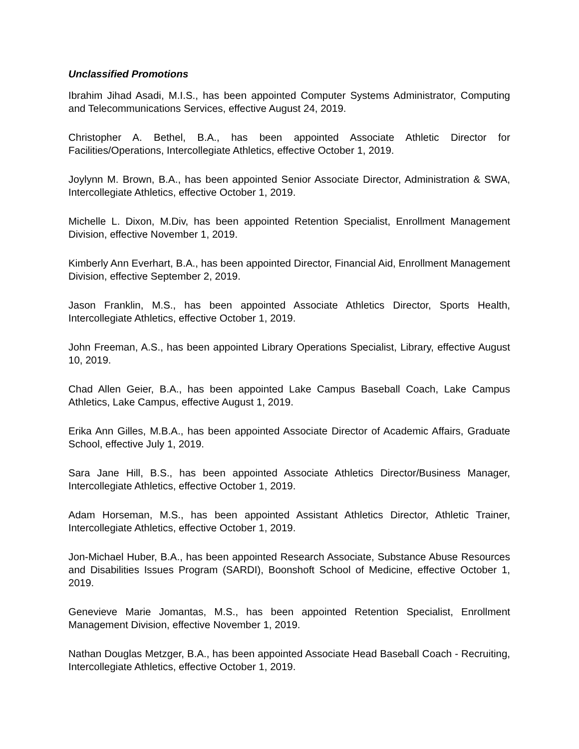Unclassified Promotions
Ibrahim Jihad Asadi, M.I.S., has been appointed Computer Systems Administrator, Computing and Telecommunications Services, effective August 24, 2019.
Christopher A. Bethel, B.A., has been appointed Associate Athletic Director for Facilities/Operations, Intercollegiate Athletics, effective October 1, 2019.
Joylynn M. Brown, B.A., has been appointed Senior Associate Director, Administration & SWA, Intercollegiate Athletics, effective October 1, 2019.
Michelle L. Dixon, M.Div, has been appointed Retention Specialist, Enrollment Management Division, effective November 1, 2019.
Kimberly Ann Everhart, B.A., has been appointed Director, Financial Aid, Enrollment Management Division, effective September 2, 2019.
Jason Franklin, M.S., has been appointed Associate Athletics Director, Sports Health, Intercollegiate Athletics, effective October 1, 2019.
John Freeman, A.S., has been appointed Library Operations Specialist, Library, effective August 10, 2019.
Chad Allen Geier, B.A., has been appointed Lake Campus Baseball Coach, Lake Campus Athletics, Lake Campus, effective August 1, 2019.
Erika Ann Gilles, M.B.A., has been appointed Associate Director of Academic Affairs, Graduate School, effective July 1, 2019.
Sara Jane Hill, B.S., has been appointed Associate Athletics Director/Business Manager, Intercollegiate Athletics, effective October 1, 2019.
Adam Horseman, M.S., has been appointed Assistant Athletics Director, Athletic Trainer, Intercollegiate Athletics, effective October 1, 2019.
Jon-Michael Huber, B.A., has been appointed Research Associate, Substance Abuse Resources and Disabilities Issues Program (SARDI), Boonshoft School of Medicine, effective October 1, 2019.
Genevieve Marie Jomantas, M.S., has been appointed Retention Specialist, Enrollment Management Division, effective November 1, 2019.
Nathan Douglas Metzger, B.A., has been appointed Associate Head Baseball Coach - Recruiting, Intercollegiate Athletics, effective October 1, 2019.